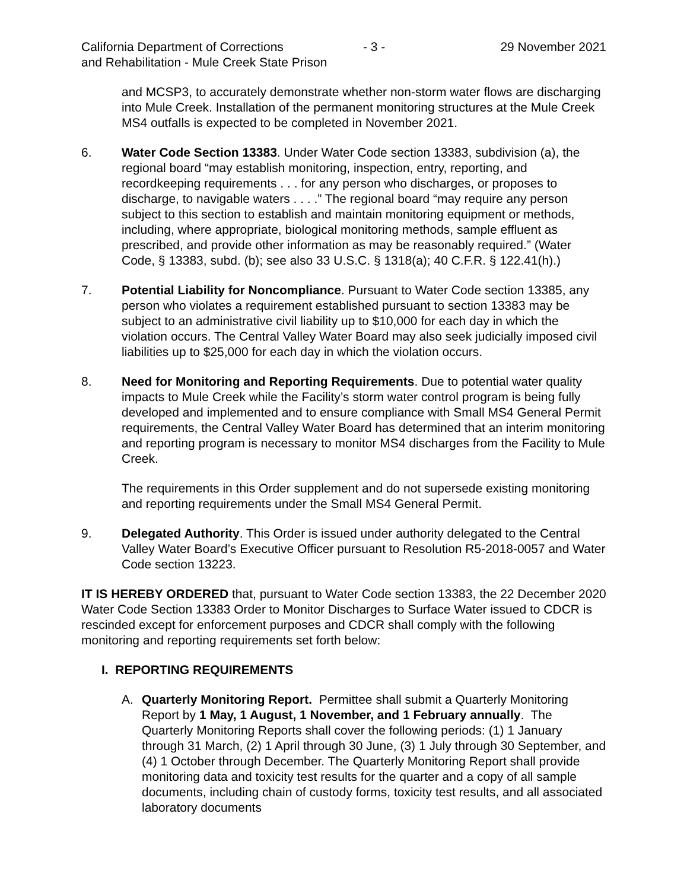California Department of Corrections
- 3 - 29 November 2021
and Rehabilitation - Mule Creek State Prison
and MCSP3, to accurately demonstrate whether non-storm water flows are discharging into Mule Creek. Installation of the permanent monitoring structures at the Mule Creek MS4 outfalls is expected to be completed in November 2021.
6. Water Code Section 13383. Under Water Code section 13383, subdivision (a), the regional board “may establish monitoring, inspection, entry, reporting, and recordkeeping requirements . . . for any person who discharges, or proposes to discharge, to navigable waters . . . .” The regional board “may require any person subject to this section to establish and maintain monitoring equipment or methods, including, where appropriate, biological monitoring methods, sample effluent as prescribed, and provide other information as may be reasonably required.” (Water Code, § 13383, subd. (b); see also 33 U.S.C. § 1318(a); 40 C.F.R. § 122.41(h).)
7. Potential Liability for Noncompliance. Pursuant to Water Code section 13385, any person who violates a requirement established pursuant to section 13383 may be subject to an administrative civil liability up to $10,000 for each day in which the violation occurs. The Central Valley Water Board may also seek judicially imposed civil liabilities up to $25,000 for each day in which the violation occurs.
8. Need for Monitoring and Reporting Requirements. Due to potential water quality impacts to Mule Creek while the Facility’s storm water control program is being fully developed and implemented and to ensure compliance with Small MS4 General Permit requirements, the Central Valley Water Board has determined that an interim monitoring and reporting program is necessary to monitor MS4 discharges from the Facility to Mule Creek.
The requirements in this Order supplement and do not supersede existing monitoring and reporting requirements under the Small MS4 General Permit.
9. Delegated Authority. This Order is issued under authority delegated to the Central Valley Water Board’s Executive Officer pursuant to Resolution R5-2018-0057 and Water Code section 13223.
IT IS HEREBY ORDERED that, pursuant to Water Code section 13383, the 22 December 2020 Water Code Section 13383 Order to Monitor Discharges to Surface Water issued to CDCR is rescinded except for enforcement purposes and CDCR shall comply with the following monitoring and reporting requirements set forth below:
I. REPORTING REQUIREMENTS
A. Quarterly Monitoring Report. Permittee shall submit a Quarterly Monitoring Report by 1 May, 1 August, 1 November, and 1 February annually. The Quarterly Monitoring Reports shall cover the following periods: (1) 1 January through 31 March, (2) 1 April through 30 June, (3) 1 July through 30 September, and (4) 1 October through December. The Quarterly Monitoring Report shall provide monitoring data and toxicity test results for the quarter and a copy of all sample documents, including chain of custody forms, toxicity test results, and all associated laboratory documents